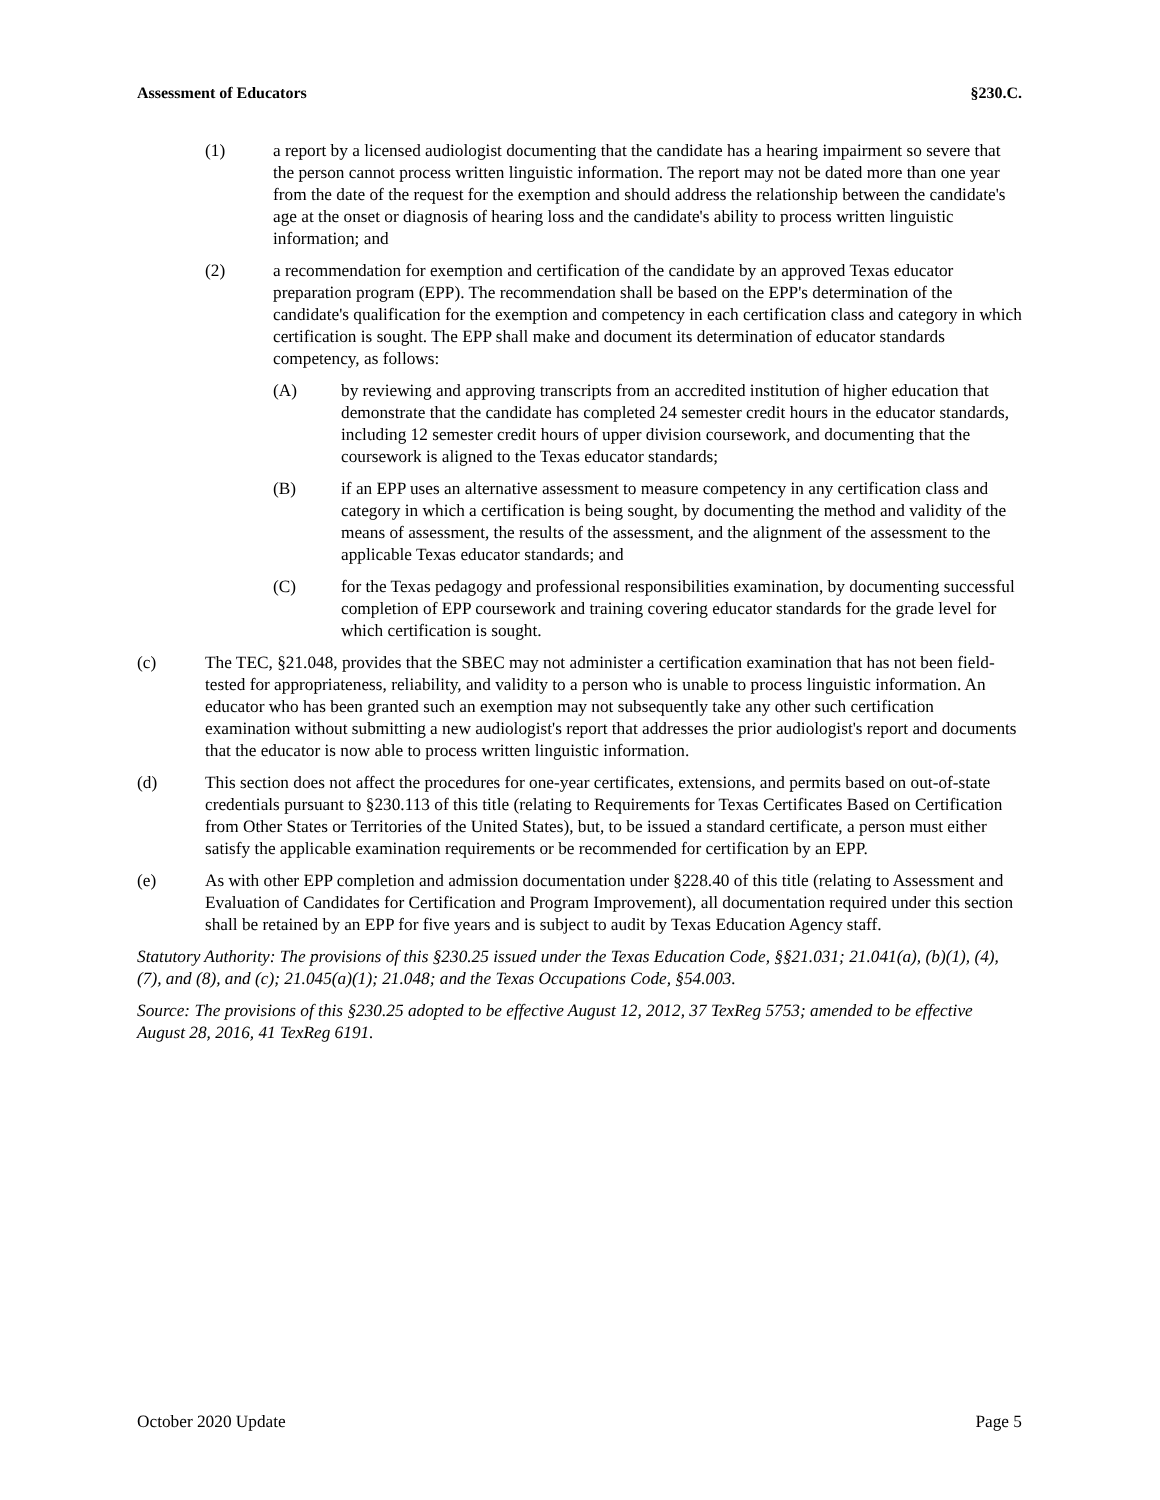Assessment of Educators §230.C.
(1) a report by a licensed audiologist documenting that the candidate has a hearing impairment so severe that the person cannot process written linguistic information. The report may not be dated more than one year from the date of the request for the exemption and should address the relationship between the candidate's age at the onset or diagnosis of hearing loss and the candidate's ability to process written linguistic information; and
(2) a recommendation for exemption and certification of the candidate by an approved Texas educator preparation program (EPP). The recommendation shall be based on the EPP's determination of the candidate's qualification for the exemption and competency in each certification class and category in which certification is sought. The EPP shall make and document its determination of educator standards competency, as follows:
(A) by reviewing and approving transcripts from an accredited institution of higher education that demonstrate that the candidate has completed 24 semester credit hours in the educator standards, including 12 semester credit hours of upper division coursework, and documenting that the coursework is aligned to the Texas educator standards;
(B) if an EPP uses an alternative assessment to measure competency in any certification class and category in which a certification is being sought, by documenting the method and validity of the means of assessment, the results of the assessment, and the alignment of the assessment to the applicable Texas educator standards; and
(C) for the Texas pedagogy and professional responsibilities examination, by documenting successful completion of EPP coursework and training covering educator standards for the grade level for which certification is sought.
(c) The TEC, §21.048, provides that the SBEC may not administer a certification examination that has not been field-tested for appropriateness, reliability, and validity to a person who is unable to process linguistic information. An educator who has been granted such an exemption may not subsequently take any other such certification examination without submitting a new audiologist's report that addresses the prior audiologist's report and documents that the educator is now able to process written linguistic information.
(d) This section does not affect the procedures for one-year certificates, extensions, and permits based on out-of-state credentials pursuant to §230.113 of this title (relating to Requirements for Texas Certificates Based on Certification from Other States or Territories of the United States), but, to be issued a standard certificate, a person must either satisfy the applicable examination requirements or be recommended for certification by an EPP.
(e) As with other EPP completion and admission documentation under §228.40 of this title (relating to Assessment and Evaluation of Candidates for Certification and Program Improvement), all documentation required under this section shall be retained by an EPP for five years and is subject to audit by Texas Education Agency staff.
Statutory Authority: The provisions of this §230.25 issued under the Texas Education Code, §§21.031; 21.041(a), (b)(1), (4), (7), and (8), and (c); 21.045(a)(1); 21.048; and the Texas Occupations Code, §54.003.
Source: The provisions of this §230.25 adopted to be effective August 12, 2012, 37 TexReg 5753; amended to be effective August 28, 2016, 41 TexReg 6191.
October 2020 Update Page 5